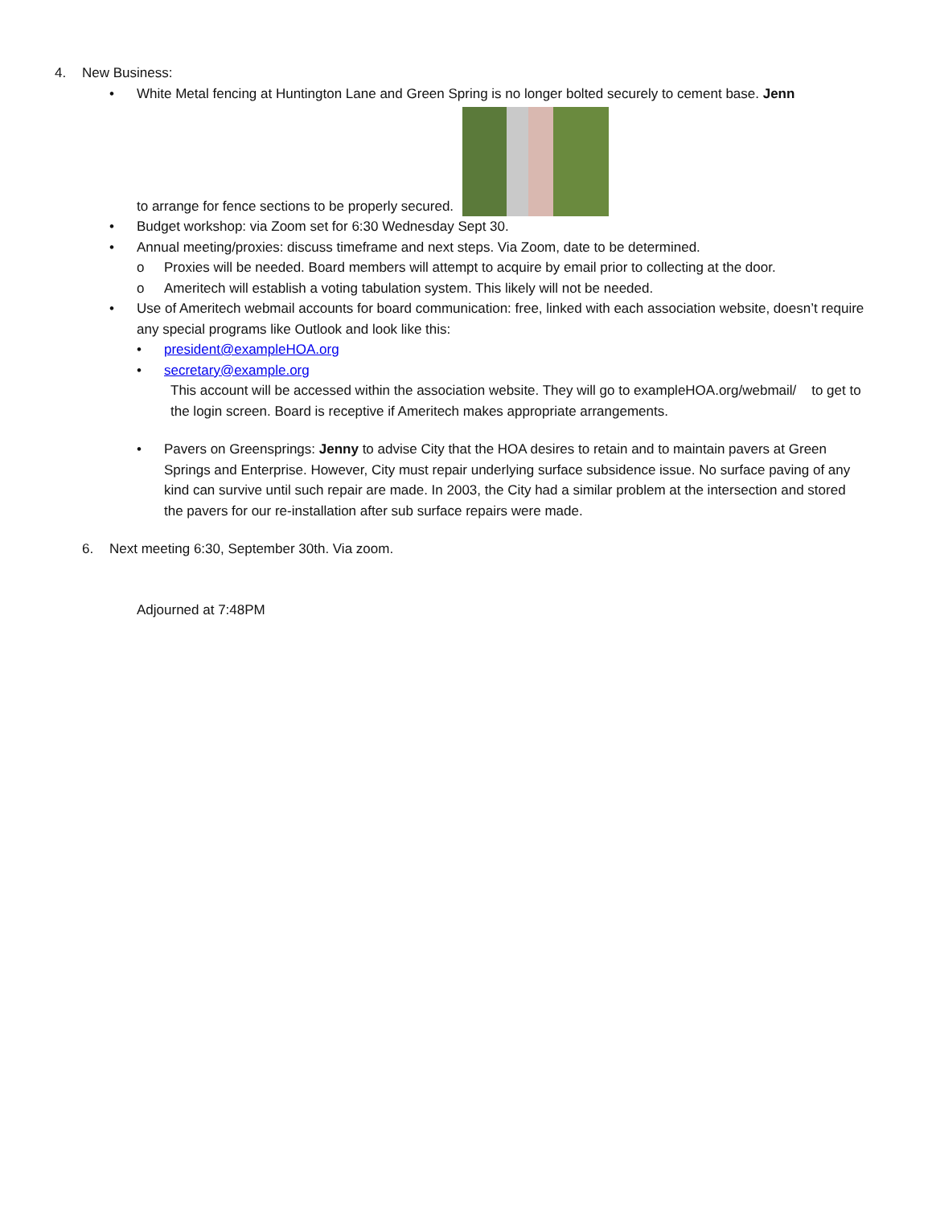4. New Business:
• White Metal fencing at Huntington Lane and Green Spring is no longer bolted securely to cement base. Jenn
to arrange for fence sections to be properly secured.
• Budget workshop: via Zoom set for 6:30 Wednesday Sept 30.
• Annual meeting/proxies: discuss timeframe and next steps. Via Zoom, date to be determined.
o Proxies will be needed. Board members will attempt to acquire by email prior to collecting at the door.
o Ameritech will establish a voting tabulation system. This likely will not be needed.
• Use of Ameritech webmail accounts for board communication: free, linked with each association website, doesn’t require any special programs like Outlook and look like this:
• president@exampleHOA.org
• secretary@example.org
This account will be accessed within the association website. They will go to exampleHOA.org/webmail/ to get to the login screen. Board is receptive if Ameritech makes appropriate arrangements.
• Pavers on Greensprings: Jenny to advise City that the HOA desires to retain and to maintain pavers at Green Springs and Enterprise. However, City must repair underlying surface subsidence issue. No surface paving of any kind can survive until such repair are made. In 2003, the City had a similar problem at the intersection and stored the pavers for our re-installation after sub surface repairs were made.
6. Next meeting 6:30, September 30th. Via zoom.
Adjourned at 7:48PM